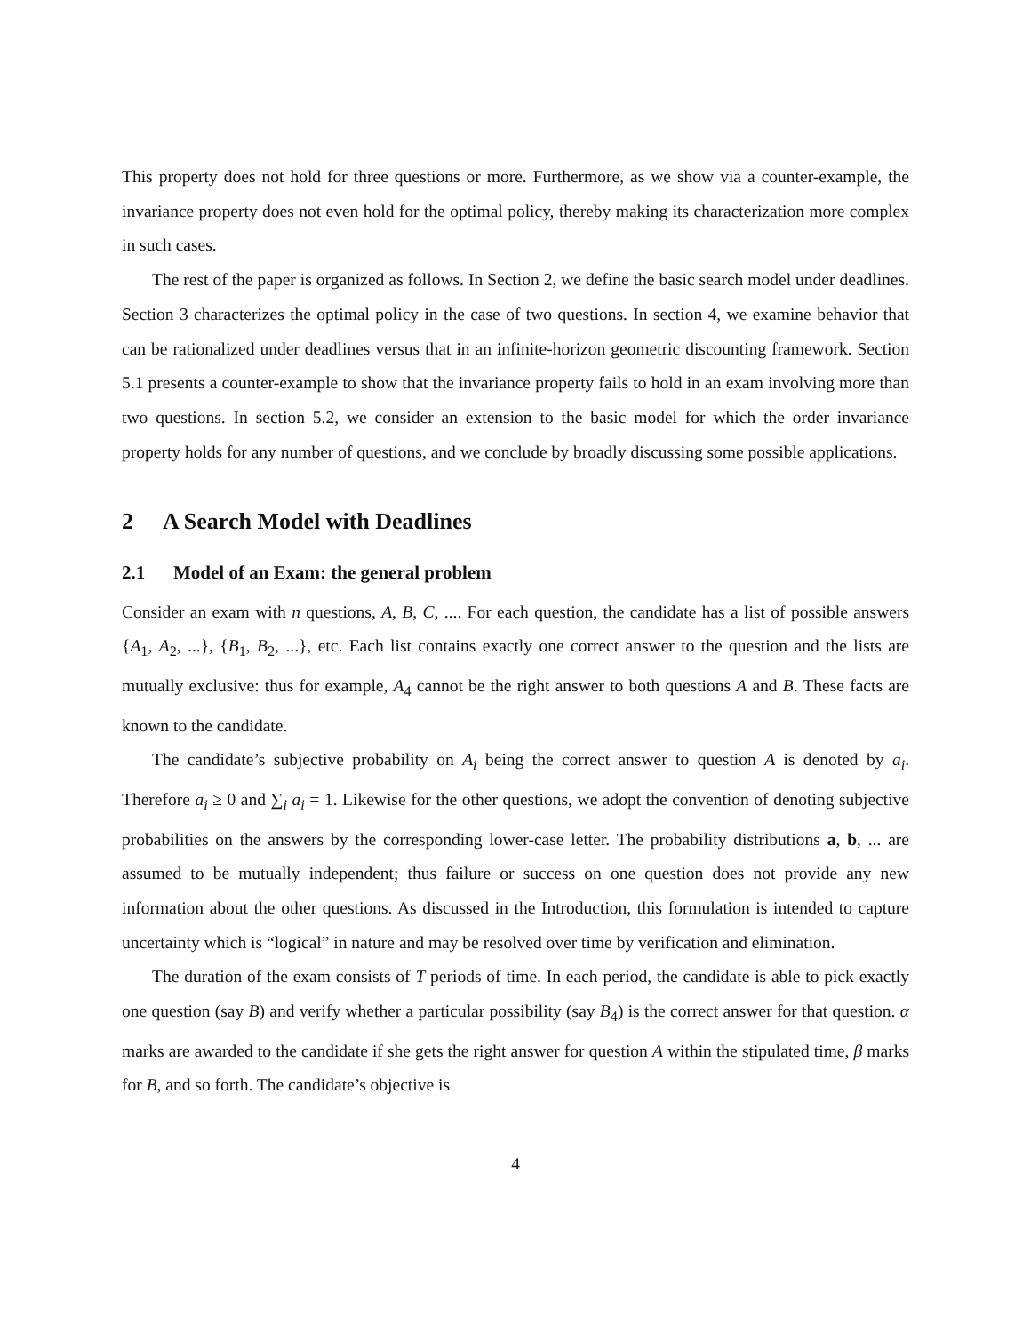This property does not hold for three questions or more. Furthermore, as we show via a counter-example, the invariance property does not even hold for the optimal policy, thereby making its characterization more complex in such cases.
The rest of the paper is organized as follows. In Section 2, we define the basic search model under deadlines. Section 3 characterizes the optimal policy in the case of two questions. In section 4, we examine behavior that can be rationalized under deadlines versus that in an infinite-horizon geometric discounting framework. Section 5.1 presents a counter-example to show that the invariance property fails to hold in an exam involving more than two questions. In section 5.2, we consider an extension to the basic model for which the order invariance property holds for any number of questions, and we conclude by broadly discussing some possible applications.
2 A Search Model with Deadlines
2.1 Model of an Exam: the general problem
Consider an exam with n questions, A, B, C, .... For each question, the candidate has a list of possible answers {A<sub>1</sub>, A<sub>2</sub>, ...}, {B<sub>1</sub>, B<sub>2</sub>, ...}, etc. Each list contains exactly one correct answer to the question and the lists are mutually exclusive: thus for example, A<sub>4</sub> cannot be the right answer to both questions A and B. These facts are known to the candidate.
The candidate’s subjective probability on A<sub>i</sub> being the correct answer to question A is denoted by a<sub>i</sub>. Therefore a<sub>i</sub> ≥ 0 and ∑<sub>i</sub> a<sub>i</sub> = 1. Likewise for the other questions, we adopt the convention of denoting subjective probabilities on the answers by the corresponding lower-case letter. The probability distributions a, b, ... are assumed to be mutually independent; thus failure or success on one question does not provide any new information about the other questions. As discussed in the Introduction, this formulation is intended to capture uncertainty which is “logical” in nature and may be resolved over time by verification and elimination.
The duration of the exam consists of T periods of time. In each period, the candidate is able to pick exactly one question (say B) and verify whether a particular possibility (say B<sub>4</sub>) is the correct answer for that question. α marks are awarded to the candidate if she gets the right answer for question A within the stipulated time, β marks for B, and so forth. The candidate’s objective is
4